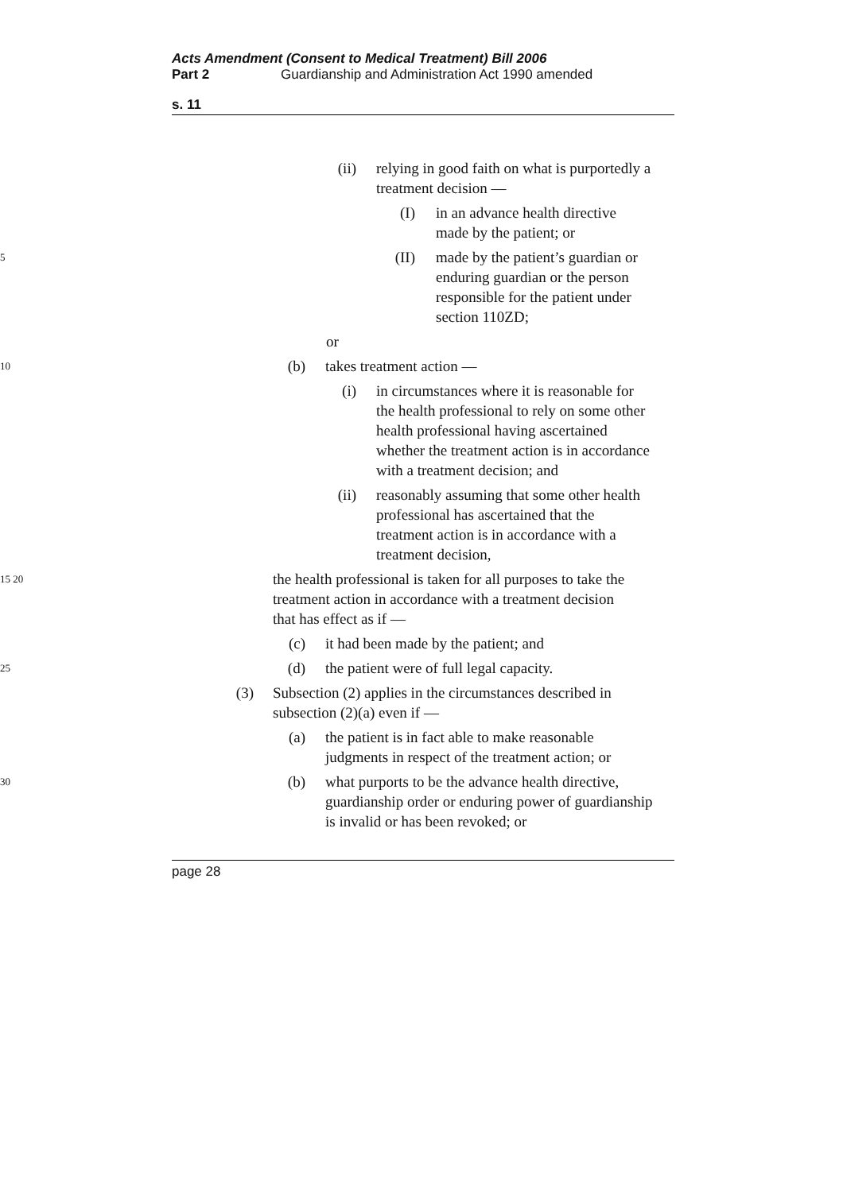Acts Amendment (Consent to Medical Treatment) Bill 2006
Part 2 Guardianship and Administration Act 1990 amended
s. 11
(ii) relying in good faith on what is purportedly a treatment decision —
(I) in an advance health directive made by the patient; or
5
(II) made by the patient’s guardian or enduring guardian or the person responsible for the patient under section 110ZD;
or
10
(b) takes treatment action —
(i) in circumstances where it is reasonable for the health professional to rely on some other health professional having ascertained whether the treatment action is in accordance with a treatment decision; and
(ii) reasonably assuming that some other health professional has ascertained that the treatment action is in accordance with a treatment decision,
15 20
the health professional is taken for all purposes to take the treatment action in accordance with a treatment decision that has effect as if —
(c) it had been made by the patient; and
25
(d) the patient were of full legal capacity.
(3) Subsection (2) applies in the circumstances described in subsection (2)(a) even if —
(a) the patient is in fact able to make reasonable judgments in respect of the treatment action; or
30
(b) what purports to be the advance health directive, guardianship order or enduring power of guardianship is invalid or has been revoked; or
page 28